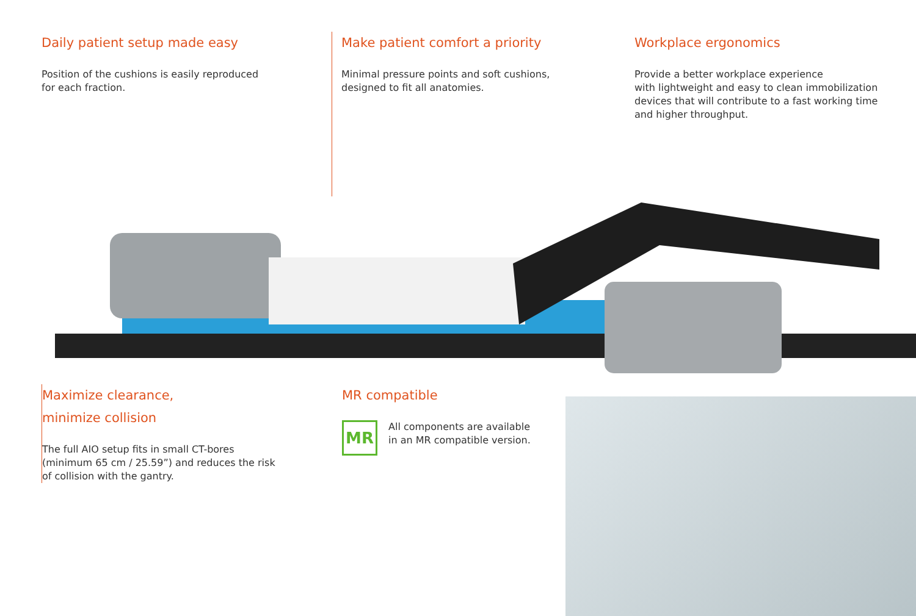Daily patient setup made easy
Position of the cushions is easily reproduced
for each fraction.
Make patient comfort a priority
Minimal pressure points and soft cushions,
designed to fit all anatomies.
Workplace ergonomics
Provide a better workplace experience
with lightweight and easy to clean immobilization
devices that will contribute to a fast working time
and higher throughput.
Maximize clearance,
minimize collision
The full AIO setup fits in small CT-bores
(minimum 65 cm / 25.59”) and reduces the risk
of collision with the gantry.
MR compatible
MR
All components are available
in an MR compatible version.